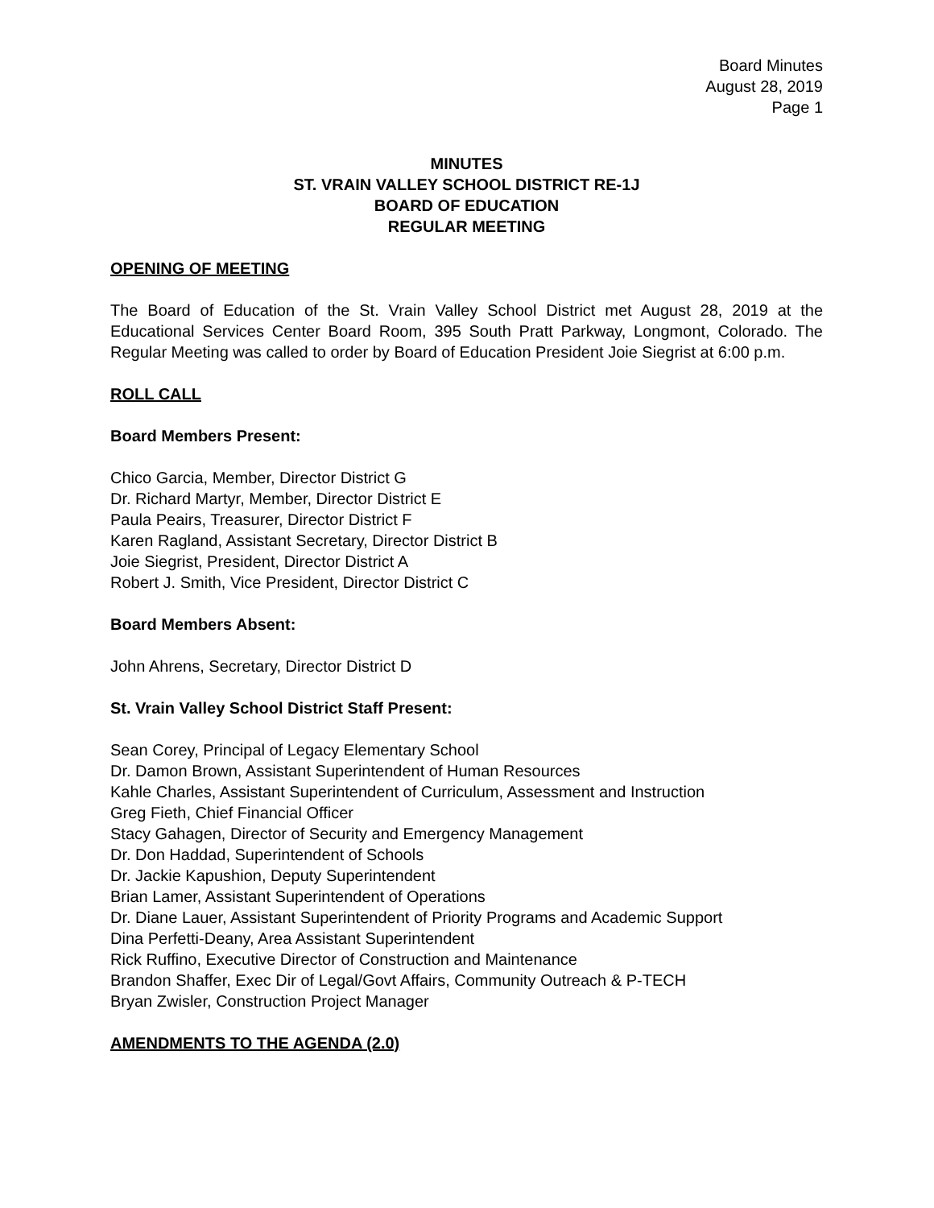Board Minutes
August 28, 2019
Page 1
MINUTES
ST. VRAIN VALLEY SCHOOL DISTRICT RE-1J
BOARD OF EDUCATION
REGULAR MEETING
OPENING OF MEETING
The Board of Education of the St. Vrain Valley School District met August 28, 2019 at the Educational Services Center Board Room, 395 South Pratt Parkway, Longmont, Colorado. The Regular Meeting was called to order by Board of Education President Joie Siegrist at 6:00 p.m.
ROLL CALL
Board Members Present:
Chico Garcia, Member, Director District G
Dr. Richard Martyr, Member, Director District E
Paula Peairs, Treasurer, Director District F
Karen Ragland, Assistant Secretary, Director District B
Joie Siegrist, President, Director District A
Robert J. Smith, Vice President, Director District C
Board Members Absent:
John Ahrens, Secretary, Director District D
St. Vrain Valley School District Staff Present:
Sean Corey, Principal of Legacy Elementary School
Dr. Damon Brown, Assistant Superintendent of Human Resources
Kahle Charles, Assistant Superintendent of Curriculum, Assessment and Instruction
Greg Fieth, Chief Financial Officer
Stacy Gahagen, Director of Security and Emergency Management
Dr. Don Haddad, Superintendent of Schools
Dr. Jackie Kapushion, Deputy Superintendent
Brian Lamer, Assistant Superintendent of Operations
Dr. Diane Lauer, Assistant Superintendent of Priority Programs and Academic Support
Dina Perfetti-Deany, Area Assistant Superintendent
Rick Ruffino, Executive Director of Construction and Maintenance
Brandon Shaffer, Exec Dir of Legal/Govt Affairs, Community Outreach & P-TECH
Bryan Zwisler, Construction Project Manager
AMENDMENTS TO THE AGENDA (2.0)